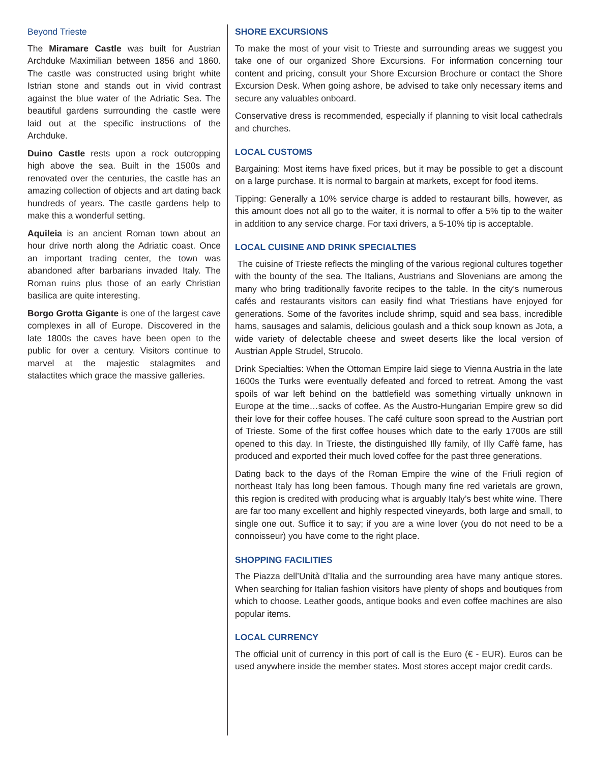Beyond Trieste
The Miramare Castle was built for Austrian Archduke Maximilian between 1856 and 1860. The castle was constructed using bright white Istrian stone and stands out in vivid contrast against the blue water of the Adriatic Sea. The beautiful gardens surrounding the castle were laid out at the specific instructions of the Archduke.
Duino Castle rests upon a rock outcropping high above the sea. Built in the 1500s and renovated over the centuries, the castle has an amazing collection of objects and art dating back hundreds of years. The castle gardens help to make this a wonderful setting.
Aquileia is an ancient Roman town about an hour drive north along the Adriatic coast. Once an important trading center, the town was abandoned after barbarians invaded Italy. The Roman ruins plus those of an early Christian basilica are quite interesting.
Borgo Grotta Gigante is one of the largest cave complexes in all of Europe. Discovered in the late 1800s the caves have been open to the public for over a century. Visitors continue to marvel at the majestic stalagmites and stalactites which grace the massive galleries.
SHORE EXCURSIONS
To make the most of your visit to Trieste and surrounding areas we suggest you take one of our organized Shore Excursions. For information concerning tour content and pricing, consult your Shore Excursion Brochure or contact the Shore Excursion Desk. When going ashore, be advised to take only necessary items and secure any valuables onboard.
Conservative dress is recommended, especially if planning to visit local cathedrals and churches.
LOCAL CUSTOMS
Bargaining: Most items have fixed prices, but it may be possible to get a discount on a large purchase. It is normal to bargain at markets, except for food items.
Tipping: Generally a 10% service charge is added to restaurant bills, however, as this amount does not all go to the waiter, it is normal to offer a 5% tip to the waiter in addition to any service charge. For taxi drivers, a 5-10% tip is acceptable.
LOCAL CUISINE AND DRINK SPECIALTIES
The cuisine of Trieste reflects the mingling of the various regional cultures together with the bounty of the sea. The Italians, Austrians and Slovenians are among the many who bring traditionally favorite recipes to the table. In the city’s numerous cafés and restaurants visitors can easily find what Triestians have enjoyed for generations. Some of the favorites include shrimp, squid and sea bass, incredible hams, sausages and salamis, delicious goulash and a thick soup known as Jota, a wide variety of delectable cheese and sweet deserts like the local version of Austrian Apple Strudel, Strucolo.
Drink Specialties: When the Ottoman Empire laid siege to Vienna Austria in the late 1600s the Turks were eventually defeated and forced to retreat. Among the vast spoils of war left behind on the battlefield was something virtually unknown in Europe at the time…sacks of coffee. As the Austro-Hungarian Empire grew so did their love for their coffee houses. The café culture soon spread to the Austrian port of Trieste. Some of the first coffee houses which date to the early 1700s are still opened to this day. In Trieste, the distinguished Illy family, of Illy Caffè fame, has produced and exported their much loved coffee for the past three generations.
Dating back to the days of the Roman Empire the wine of the Friuli region of northeast Italy has long been famous. Though many fine red varietals are grown, this region is credited with producing what is arguably Italy’s best white wine. There are far too many excellent and highly respected vineyards, both large and small, to single one out. Suffice it to say; if you are a wine lover (you do not need to be a connoisseur) you have come to the right place.
SHOPPING FACILITIES
The Piazza dell’Unità d’Italia and the surrounding area have many antique stores. When searching for Italian fashion visitors have plenty of shops and boutiques from which to choose. Leather goods, antique books and even coffee machines are also popular items.
LOCAL CURRENCY
The official unit of currency in this port of call is the Euro (€ - EUR). Euros can be used anywhere inside the member states. Most stores accept major credit cards.